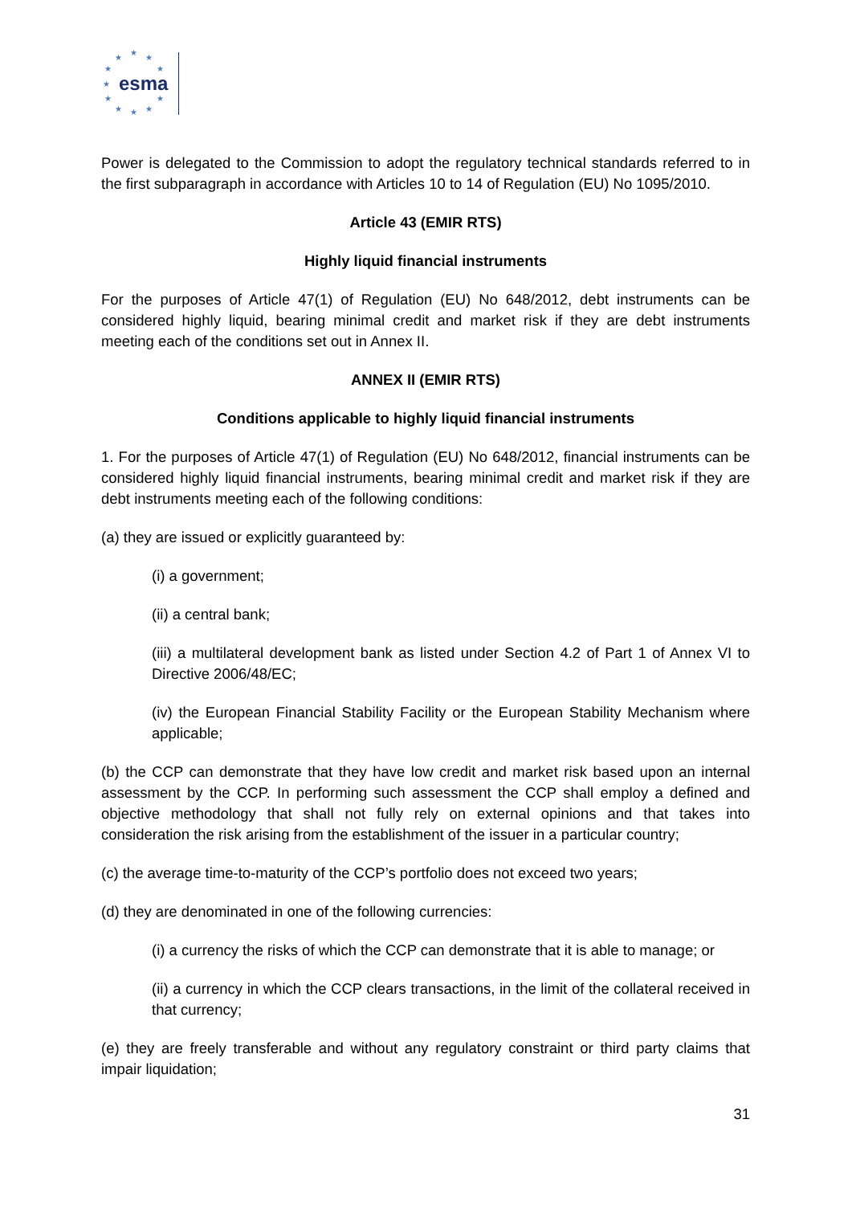★
★
★
★ ★
★
★ ★
★ ★ ★
esma
Power is delegated to the Commission to adopt the regulatory technical standards referred to in the first subparagraph in accordance with Articles 10 to 14 of Regulation (EU) No 1095/2010.
Article 43 (EMIR RTS)
Highly liquid financial instruments
For the purposes of Article 47(1) of Regulation (EU) No 648/2012, debt instruments can be considered highly liquid, bearing minimal credit and market risk if they are debt instruments meeting each of the conditions set out in Annex II.
ANNEX II (EMIR RTS)
Conditions applicable to highly liquid financial instruments
1. For the purposes of Article 47(1) of Regulation (EU) No 648/2012, financial instruments can be considered highly liquid financial instruments, bearing minimal credit and market risk if they are debt instruments meeting each of the following conditions:
(a) they are issued or explicitly guaranteed by:
(i) a government;
(ii) a central bank;
(iii) a multilateral development bank as listed under Section 4.2 of Part 1 of Annex VI to Directive 2006/48/EC;
(iv) the European Financial Stability Facility or the European Stability Mechanism where applicable;
(b) the CCP can demonstrate that they have low credit and market risk based upon an internal assessment by the CCP. In performing such assessment the CCP shall employ a defined and objective methodology that shall not fully rely on external opinions and that takes into consideration the risk arising from the establishment of the issuer in a particular country;
(c) the average time-to-maturity of the CCP’s portfolio does not exceed two years;
(d) they are denominated in one of the following currencies:
(i) a currency the risks of which the CCP can demonstrate that it is able to manage; or
(ii) a currency in which the CCP clears transactions, in the limit of the collateral received in that currency;
(e) they are freely transferable and without any regulatory constraint or third party claims that impair liquidation;
31